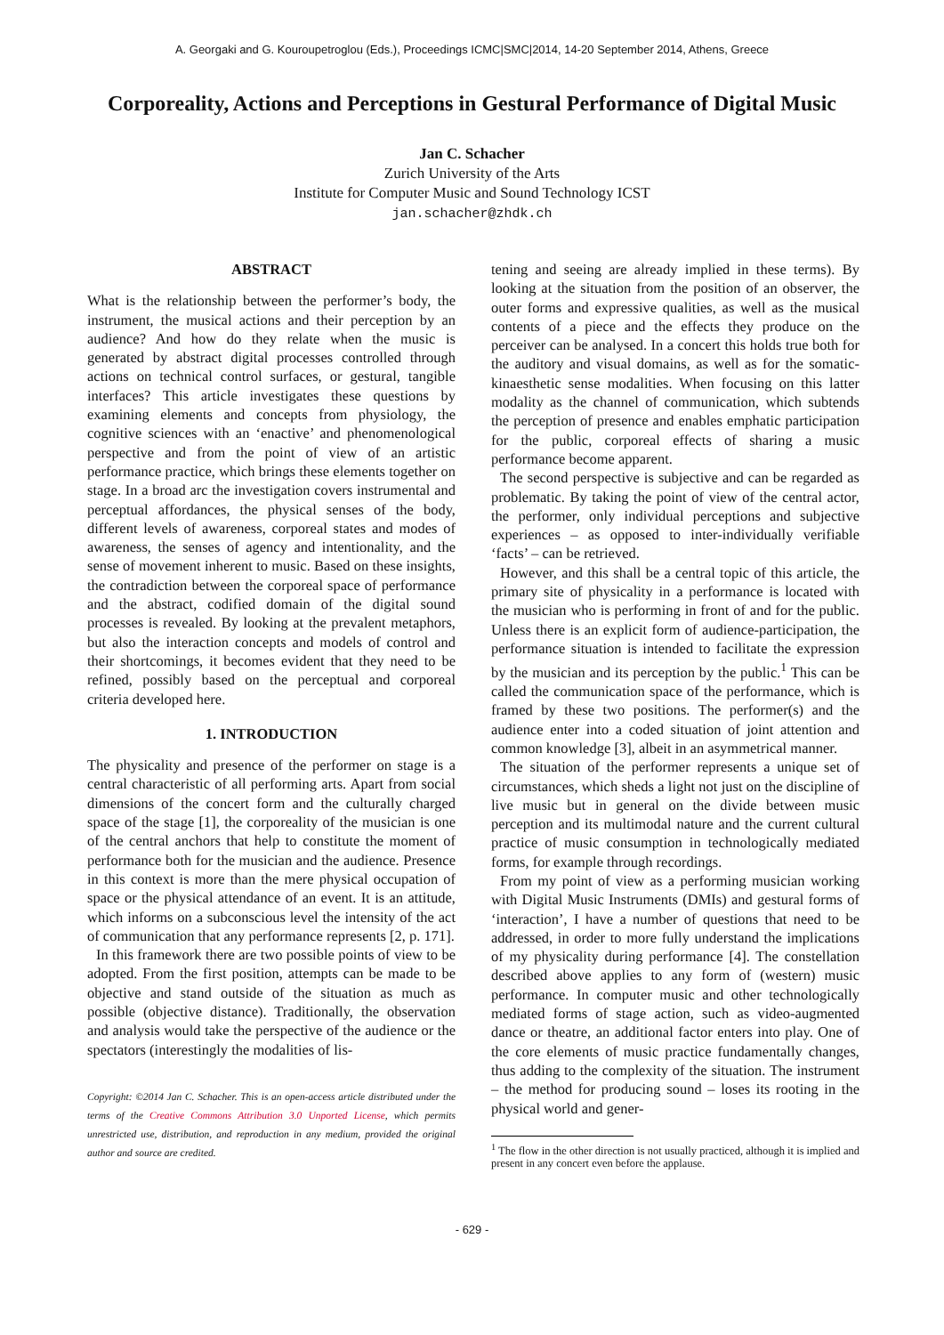A. Georgaki and G. Kouroupetroglou (Eds.), Proceedings ICMC|SMC|2014, 14-20 September 2014, Athens, Greece
Corporeality, Actions and Perceptions in Gestural Performance of Digital Music
Jan C. Schacher
Zurich University of the Arts
Institute for Computer Music and Sound Technology ICST
jan.schacher@zhdk.ch
ABSTRACT
What is the relationship between the performer’s body, the instrument, the musical actions and their perception by an audience? And how do they relate when the music is generated by abstract digital processes controlled through actions on technical control surfaces, or gestural, tangible interfaces? This article investigates these questions by examining elements and concepts from physiology, the cognitive sciences with an ‘enactive’ and phenomenological perspective and from the point of view of an artistic performance practice, which brings these elements together on stage. In a broad arc the investigation covers instrumental and perceptual affordances, the physical senses of the body, different levels of awareness, corporeal states and modes of awareness, the senses of agency and intentionality, and the sense of movement inherent to music. Based on these insights, the contradiction between the corporeal space of performance and the abstract, codified domain of the digital sound processes is revealed. By looking at the prevalent metaphors, but also the interaction concepts and models of control and their shortcomings, it becomes evident that they need to be refined, possibly based on the perceptual and corporeal criteria developed here.
1. INTRODUCTION
The physicality and presence of the performer on stage is a central characteristic of all performing arts. Apart from social dimensions of the concert form and the culturally charged space of the stage [1], the corporeality of the musician is one of the central anchors that help to constitute the moment of performance both for the musician and the audience. Presence in this context is more than the mere physical occupation of space or the physical attendance of an event. It is an attitude, which informs on a subconscious level the intensity of the act of communication that any performance represents [2, p. 171].
In this framework there are two possible points of view to be adopted. From the first position, attempts can be made to be objective and stand outside of the situation as much as possible (objective distance). Traditionally, the observation and analysis would take the perspective of the audience or the spectators (interestingly the modalities of lis-
Copyright: ©2014 Jan C. Schacher. This is an open-access article distributed under the terms of the Creative Commons Attribution 3.0 Unported License, which permits unrestricted use, distribution, and reproduction in any medium, provided the original author and source are credited.
tening and seeing are already implied in these terms). By looking at the situation from the position of an observer, the outer forms and expressive qualities, as well as the musical contents of a piece and the effects they produce on the perceiver can be analysed. In a concert this holds true both for the auditory and visual domains, as well as for the somatic-kinaesthetic sense modalities. When focusing on this latter modality as the channel of communication, which subtends the perception of presence and enables emphatic participation for the public, corporeal effects of sharing a music performance become apparent.
The second perspective is subjective and can be regarded as problematic. By taking the point of view of the central actor, the performer, only individual perceptions and subjective experiences – as opposed to inter-individually verifiable ‘facts’ – can be retrieved.
However, and this shall be a central topic of this article, the primary site of physicality in a performance is located with the musician who is performing in front of and for the public. Unless there is an explicit form of audience-participation, the performance situation is intended to facilitate the expression by the musician and its perception by the public.<sup>1</sup> This can be called the communication space of the performance, which is framed by these two positions. The performer(s) and the audience enter into a coded situation of joint attention and common knowledge [3], albeit in an asymmetrical manner.
The situation of the performer represents a unique set of circumstances, which sheds a light not just on the discipline of live music but in general on the divide between music perception and its multimodal nature and the current cultural practice of music consumption in technologically mediated forms, for example through recordings.
From my point of view as a performing musician working with Digital Music Instruments (DMIs) and gestural forms of ‘interaction’, I have a number of questions that need to be addressed, in order to more fully understand the implications of my physicality during performance [4]. The constellation described above applies to any form of (western) music performance. In computer music and other technologically mediated forms of stage action, such as video-augmented dance or theatre, an additional factor enters into play. One of the core elements of music practice fundamentally changes, thus adding to the complexity of the situation. The instrument – the method for producing sound – loses its rooting in the physical world and gener-
<sup>1</sup> The flow in the other direction is not usually practiced, although it is implied and present in any concert even before the applause.
- 629 -